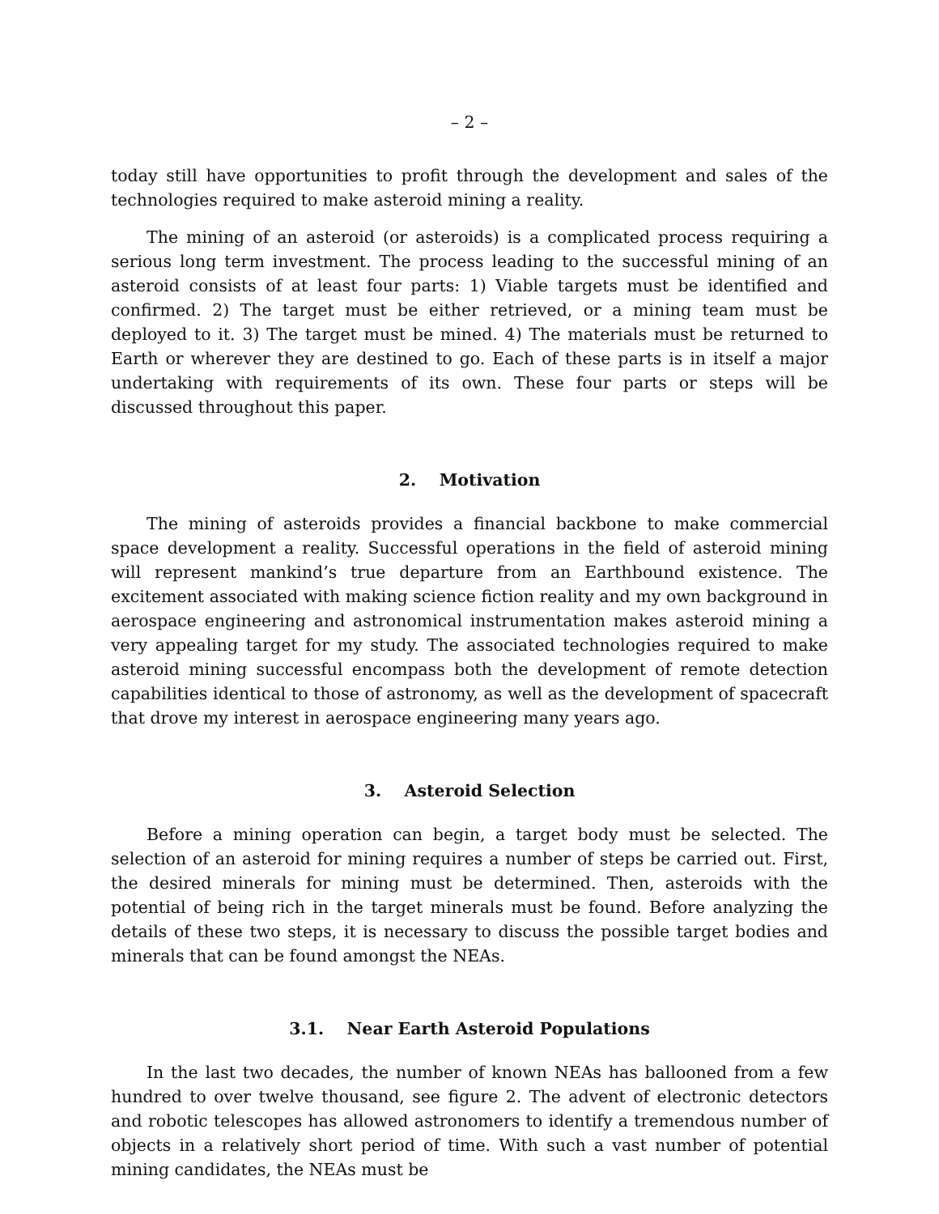– 2 –
today still have opportunities to profit through the development and sales of the technologies required to make asteroid mining a reality.
The mining of an asteroid (or asteroids) is a complicated process requiring a serious long term investment. The process leading to the successful mining of an asteroid consists of at least four parts: 1) Viable targets must be identified and confirmed. 2) The target must be either retrieved, or a mining team must be deployed to it. 3) The target must be mined. 4) The materials must be returned to Earth or wherever they are destined to go. Each of these parts is in itself a major undertaking with requirements of its own. These four parts or steps will be discussed throughout this paper.
2. Motivation
The mining of asteroids provides a financial backbone to make commercial space development a reality. Successful operations in the field of asteroid mining will represent mankind’s true departure from an Earthbound existence. The excitement associated with making science fiction reality and my own background in aerospace engineering and astronomical instrumentation makes asteroid mining a very appealing target for my study. The associated technologies required to make asteroid mining successful encompass both the development of remote detection capabilities identical to those of astronomy, as well as the development of spacecraft that drove my interest in aerospace engineering many years ago.
3. Asteroid Selection
Before a mining operation can begin, a target body must be selected. The selection of an asteroid for mining requires a number of steps be carried out. First, the desired minerals for mining must be determined. Then, asteroids with the potential of being rich in the target minerals must be found. Before analyzing the details of these two steps, it is necessary to discuss the possible target bodies and minerals that can be found amongst the NEAs.
3.1. Near Earth Asteroid Populations
In the last two decades, the number of known NEAs has ballooned from a few hundred to over twelve thousand, see figure 2. The advent of electronic detectors and robotic telescopes has allowed astronomers to identify a tremendous number of objects in a relatively short period of time. With such a vast number of potential mining candidates, the NEAs must be